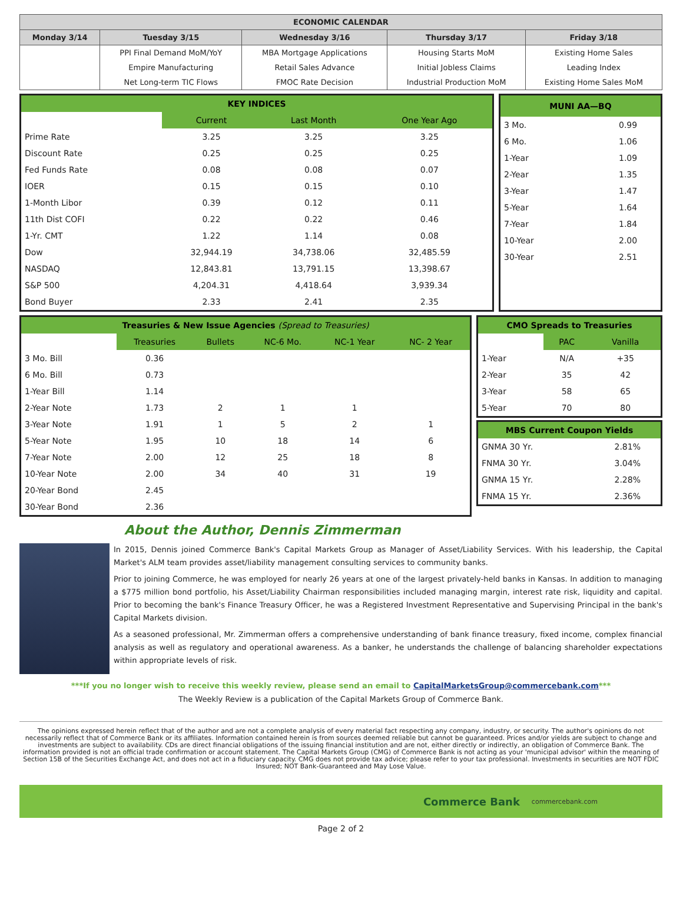| ECONOMIC CALENDAR | | | | |
| --- | --- | --- | --- | --- |
| Monday 3/14 | Tuesday 3/15 | Wednesday 3/16 | Thursday 3/17 | Friday 3/18 |
| | PPI Final Demand MoM/YoY | MBA Mortgage Applications | Housing Starts MoM | Existing Home Sales |
| | Empire Manufacturing | Retail Sales Advance | Initial Jobless Claims | Leading Index |
| | Net Long-term TIC Flows | FMOC Rate Decision | Industrial Production MoM | Existing Home Sales MoM |
| KEY INDICES | | | |
| | Current | Last Month | One Year Ago |
| Prime Rate | 3.25 | 3.25 | 3.25 |
| Discount Rate | 0.25 | 0.25 | 0.25 |
| Fed Funds Rate | 0.08 | 0.08 | 0.07 |
| IOER | 0.15 | 0.15 | 0.10 |
| 1-Month Libor | 0.39 | 0.12 | 0.11 |
| 11th Dist COFI | 0.22 | 0.22 | 0.46 |
| 1-Yr. CMT | 1.22 | 1.14 | 0.08 |
| Dow | 32,944.19 | 34,738.06 | 32,485.59 |
| NASDAQ | 12,843.81 | 13,791.15 | 13,398.67 |
| S&P 500 | 4,204.31 | 4,418.64 | 3,939.34 |
| Bond Buyer | 2.33 | 2.41 | 2.35 |
| MUNI AA—BQ | |
| 3 Mo. | 0.99 |
| 6 Mo. | 1.06 |
| 1-Year | 1.09 |
| 2-Year | 1.35 |
| 3-Year | 1.47 |
| 5-Year | 1.64 |
| 7-Year | 1.84 |
| 10-Year | 2.00 |
| 30-Year | 2.51 |
| Treasuries & New Issue Agencies (Spread to Treasuries) | | | | | |
| | Treasuries | Bullets | NC-6 Mo. | NC-1 Year | NC- 2 Year |
| 3 Mo. Bill | 0.36 | | | | |
| 6 Mo. Bill | 0.73 | | | | |
| 1-Year Bill | 1.14 | | | | |
| 2-Year Note | 1.73 | 2 | 1 | 1 | |
| 3-Year Note | 1.91 | 1 | 5 | 2 | 1 |
| 5-Year Note | 1.95 | 10 | 18 | 14 | 6 |
| 7-Year Note | 2.00 | 12 | 25 | 18 | 8 |
| 10-Year Note | 2.00 | 34 | 40 | 31 | 19 |
| 20-Year Bond | 2.45 | | | | |
| 30-Year Bond | 2.36 | | | | |
| CMO Spreads to Treasuries | | |
| | PAC | Vanilla |
| 1-Year | N/A | +35 |
| 2-Year | 35 | 42 |
| 3-Year | 58 | 65 |
| 5-Year | 70 | 80 |
| MBS Current Coupon Yields | |
| GNMA 30 Yr. | 2.81% |
| FNMA 30 Yr. | 3.04% |
| GNMA 15 Yr. | 2.28% |
| FNMA 15 Yr. | 2.36% |
About the Author, Dennis Zimmerman
In 2015, Dennis joined Commerce Bank's Capital Markets Group as Manager of Asset/Liability Services. With his leadership, the Capital Market's ALM team provides asset/liability management consulting services to community banks.
Prior to joining Commerce, he was employed for nearly 26 years at one of the largest privately-held banks in Kansas. In addition to managing a $775 million bond portfolio, his Asset/Liability Chairman responsibilities included managing margin, interest rate risk, liquidity and capital. Prior to becoming the bank's Finance Treasury Officer, he was a Registered Investment Representative and Supervising Principal in the bank's Capital Markets division.
As a seasoned professional, Mr. Zimmerman offers a comprehensive understanding of bank finance treasury, fixed income, complex financial analysis as well as regulatory and operational awareness. As a banker, he understands the challenge of balancing shareholder expectations within appropriate levels of risk.
***If you no longer wish to receive this weekly review, please send an email to CapitalMarketsGroup@commercebank.com***
The Weekly Review is a publication of the Capital Markets Group of Commerce Bank.
The opinions expressed herein reflect that of the author and are not a complete analysis of every material fact respecting any company, industry, or security. The author's opinions do not necessarily reflect that of Commerce Bank or its affiliates. Information contained herein is from sources deemed reliable but cannot be guaranteed. Prices and/or yields are subject to change and investments are subject to availability. CDs are direct financial obligations of the issuing financial institution and are not, either directly or indirectly, an obligation of Commerce Bank. The information provided is not an official trade confirmation or account statement. The Capital Markets Group (CMG) of Commerce Bank is not acting as your 'municipal advisor' within the meaning of Section 15B of the Securities Exchange Act, and does not act in a fiduciary capacity. CMG does not provide tax advice; please refer to your tax professional. Investments in securities are NOT FDIC Insured; NOT Bank-Guaranteed and May Lose Value.
Commerce Bank commercebank.com
Page 2 of 2